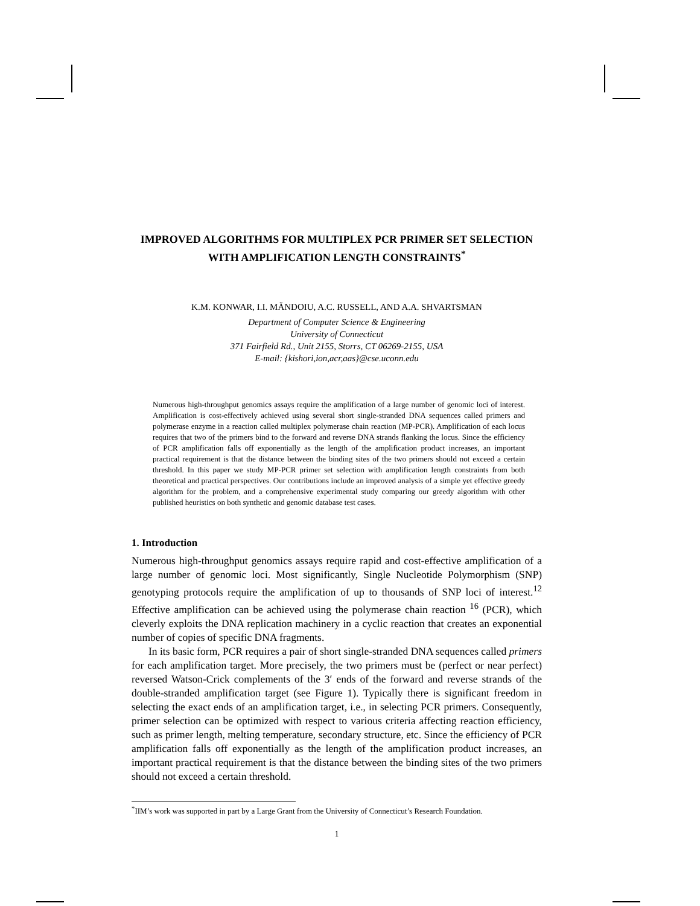IMPROVED ALGORITHMS FOR MULTIPLEX PCR PRIMER SET SELECTION WITH AMPLIFICATION LENGTH CONSTRAINTS<sup>*</sup>
K.M. KONWAR, I.I. MĂNDOIU, A.C. RUSSELL, AND A.A. SHVARTSMAN
Department of Computer Science & Engineering
University of Connecticut
371 Fairfield Rd., Unit 2155, Storrs, CT 06269-2155, USA
E-mail: {kishori,ion,acr,aas}@cse.uconn.edu
Numerous high-throughput genomics assays require the amplification of a large number of genomic loci of interest. Amplification is cost-effectively achieved using several short single-stranded DNA sequences called primers and polymerase enzyme in a reaction called multiplex polymerase chain reaction (MP-PCR). Amplification of each locus requires that two of the primers bind to the forward and reverse DNA strands flanking the locus. Since the efficiency of PCR amplification falls off exponentially as the length of the amplification product increases, an important practical requirement is that the distance between the binding sites of the two primers should not exceed a certain threshold. In this paper we study MP-PCR primer set selection with amplification length constraints from both theoretical and practical perspectives. Our contributions include an improved analysis of a simple yet effective greedy algorithm for the problem, and a comprehensive experimental study comparing our greedy algorithm with other published heuristics on both synthetic and genomic database test cases.
1. Introduction
Numerous high-throughput genomics assays require rapid and cost-effective amplification of a large number of genomic loci. Most significantly, Single Nucleotide Polymorphism (SNP) genotyping protocols require the amplification of up to thousands of SNP loci of interest.<sup>12</sup> Effective amplification can be achieved using the polymerase chain reaction <sup>16</sup> (PCR), which cleverly exploits the DNA replication machinery in a cyclic reaction that creates an exponential number of copies of specific DNA fragments.
In its basic form, PCR requires a pair of short single-stranded DNA sequences called primers for each amplification target. More precisely, the two primers must be (perfect or near perfect) reversed Watson-Crick complements of the 3′ ends of the forward and reverse strands of the double-stranded amplification target (see Figure 1). Typically there is significant freedom in selecting the exact ends of an amplification target, i.e., in selecting PCR primers. Consequently, primer selection can be optimized with respect to various criteria affecting reaction efficiency, such as primer length, melting temperature, secondary structure, etc. Since the efficiency of PCR amplification falls off exponentially as the length of the amplification product increases, an important practical requirement is that the distance between the binding sites of the two primers should not exceed a certain threshold.
<sup>*</sup> IIM’s work was supported in part by a Large Grant from the University of Connecticut’s Research Foundation.
1